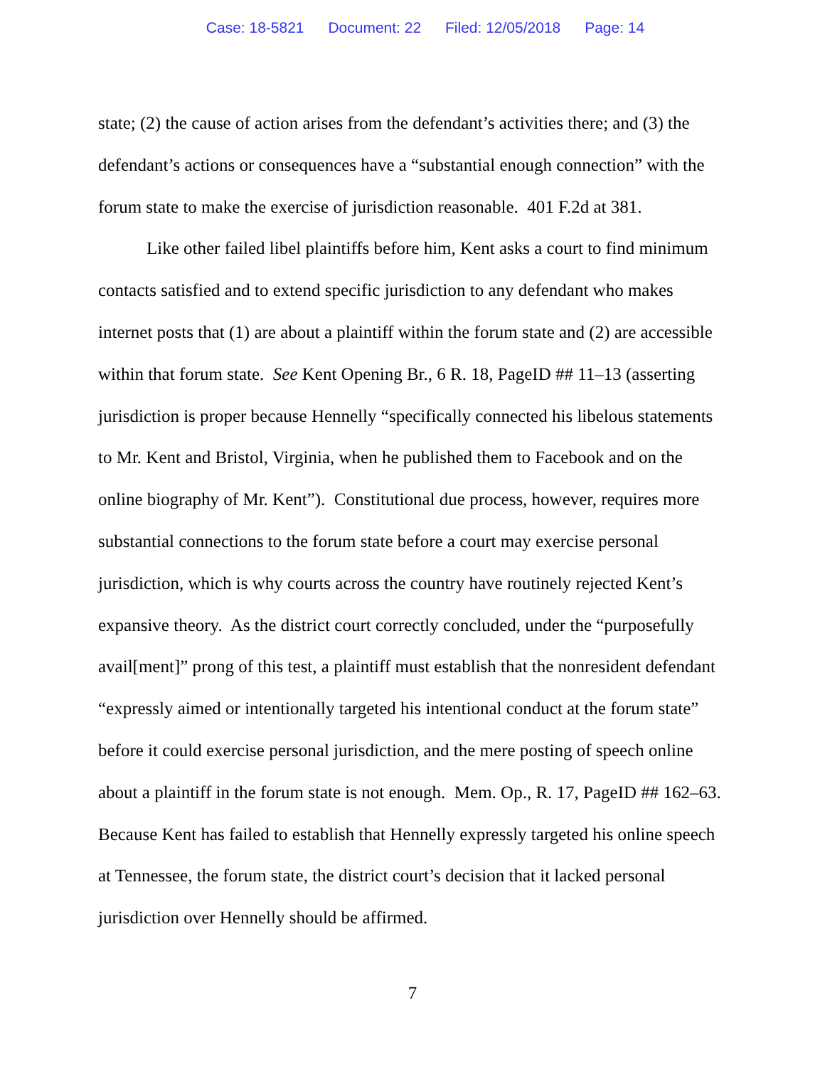Case: 18-5821 Document: 22 Filed: 12/05/2018 Page: 14
state; (2) the cause of action arises from the defendant’s activities there; and (3) the defendant’s actions or consequences have a “substantial enough connection” with the forum state to make the exercise of jurisdiction reasonable. 401 F.2d at 381.
Like other failed libel plaintiffs before him, Kent asks a court to find minimum contacts satisfied and to extend specific jurisdiction to any defendant who makes internet posts that (1) are about a plaintiff within the forum state and (2) are accessible within that forum state. See Kent Opening Br., 6 R. 18, PageID ## 11–13 (asserting jurisdiction is proper because Hennelly “specifically connected his libelous statements to Mr. Kent and Bristol, Virginia, when he published them to Facebook and on the online biography of Mr. Kent”). Constitutional due process, however, requires more substantial connections to the forum state before a court may exercise personal jurisdiction, which is why courts across the country have routinely rejected Kent’s expansive theory. As the district court correctly concluded, under the “purposefully avail[ment]” prong of this test, a plaintiff must establish that the nonresident defendant “expressly aimed or intentionally targeted his intentional conduct at the forum state” before it could exercise personal jurisdiction, and the mere posting of speech online about a plaintiff in the forum state is not enough. Mem. Op., R. 17, PageID ## 162–63. Because Kent has failed to establish that Hennelly expressly targeted his online speech at Tennessee, the forum state, the district court’s decision that it lacked personal jurisdiction over Hennelly should be affirmed.
7